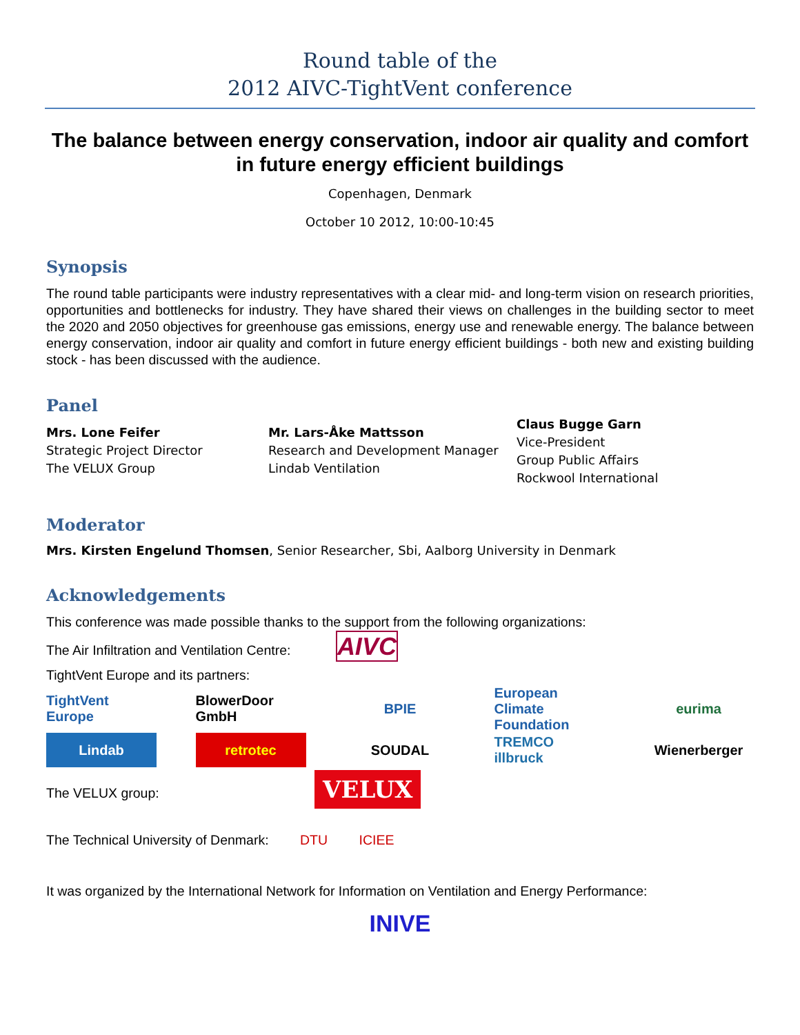Round table of the
2012 AIVC-TightVent conference
The balance between energy conservation, indoor air quality and comfort in future energy efficient buildings
Copenhagen, Denmark
October 10 2012, 10:00-10:45
Synopsis
The round table participants were industry representatives with a clear mid- and long-term vision on research priorities, opportunities and bottlenecks for industry. They have shared their views on challenges in the building sector to meet the 2020 and 2050 objectives for greenhouse gas emissions, energy use and renewable energy. The balance between energy conservation, indoor air quality and comfort in future energy efficient buildings - both new and existing building stock - has been discussed with the audience.
Panel
Mrs. Lone Feifer
Strategic Project Director
The VELUX Group
Mr. Lars-Åke Mattsson
Research and Development Manager
Lindab Ventilation
Claus Bugge Garn
Vice-President
Group Public Affairs
Rockwool International
Moderator
Mrs. Kirsten Engelund Thomsen, Senior Researcher, Sbi, Aalborg University in Denmark
Acknowledgements
This conference was made possible thanks to the support from the following organizations:
The Air Infiltration and Ventilation Centre: AIVC
TightVent Europe and its partners:
TightVent Europe
BlowerDoor GmbH
BPIE
European Climate Foundation
eurima
Lindab retrotec SOUDAL
TREMCO illbruck
Wienerberger
The VELUX group: VELUX
The Technical University of Denmark: DTU ICIEE
It was organized by the International Network for Information on Ventilation and Energy Performance:
INIVE